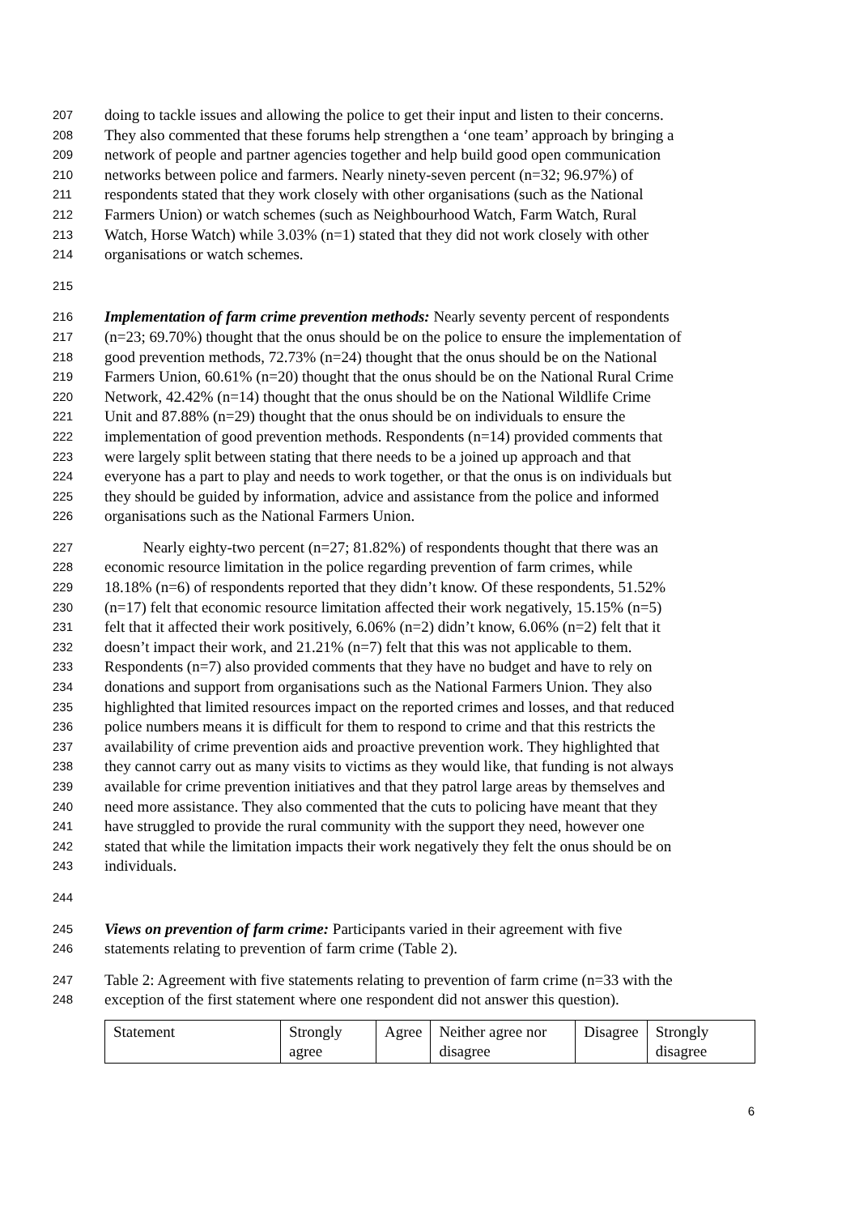207 doing to tackle issues and allowing the police to get their input and listen to their concerns.
208 They also commented that these forums help strengthen a ‘one team’ approach by bringing a
209 network of people and partner agencies together and help build good open communication
210 networks between police and farmers. Nearly ninety-seven percent (n=32; 96.97%) of
211 respondents stated that they work closely with other organisations (such as the National
212 Farmers Union) or watch schemes (such as Neighbourhood Watch, Farm Watch, Rural
213 Watch, Horse Watch) while 3.03% (n=1) stated that they did not work closely with other
214 organisations or watch schemes.
215
216 Implementation of farm crime prevention methods: Nearly seventy percent of respondents
217 (n=23; 69.70%) thought that the onus should be on the police to ensure the implementation of
218 good prevention methods, 72.73% (n=24) thought that the onus should be on the National
219 Farmers Union, 60.61% (n=20) thought that the onus should be on the National Rural Crime
220 Network, 42.42% (n=14) thought that the onus should be on the National Wildlife Crime
221 Unit and 87.88% (n=29) thought that the onus should be on individuals to ensure the
222 implementation of good prevention methods. Respondents (n=14) provided comments that
223 were largely split between stating that there needs to be a joined up approach and that
224 everyone has a part to play and needs to work together, or that the onus is on individuals but
225 they should be guided by information, advice and assistance from the police and informed
226 organisations such as the National Farmers Union.
227   Nearly eighty-two percent (n=27; 81.82%) of respondents thought that there was an
228 economic resource limitation in the police regarding prevention of farm crimes, while
229 18.18% (n=6) of respondents reported that they didn’t know. Of these respondents, 51.52%
230 (n=17) felt that economic resource limitation affected their work negatively, 15.15% (n=5)
231 felt that it affected their work positively, 6.06% (n=2) didn’t know, 6.06% (n=2) felt that it
232 doesn’t impact their work, and 21.21% (n=7) felt that this was not applicable to them.
233 Respondents (n=7) also provided comments that they have no budget and have to rely on
234 donations and support from organisations such as the National Farmers Union. They also
235 highlighted that limited resources impact on the reported crimes and losses, and that reduced
236 police numbers means it is difficult for them to respond to crime and that this restricts the
237 availability of crime prevention aids and proactive prevention work. They highlighted that
238 they cannot carry out as many visits to victims as they would like, that funding is not always
239 available for crime prevention initiatives and that they patrol large areas by themselves and
240 need more assistance. They also commented that the cuts to policing have meant that they
241 have struggled to provide the rural community with the support they need, however one
242 stated that while the limitation impacts their work negatively they felt the onus should be on
243 individuals.
244
245 Views on prevention of farm crime: Participants varied in their agreement with five
246 statements relating to prevention of farm crime (Table 2).
247 Table 2: Agreement with five statements relating to prevention of farm crime (n=33 with the
248 exception of the first statement where one respondent did not answer this question).
| Statement | Strongly agree | Agree | Neither agree nor disagree | Disagree | Strongly disagree |
6